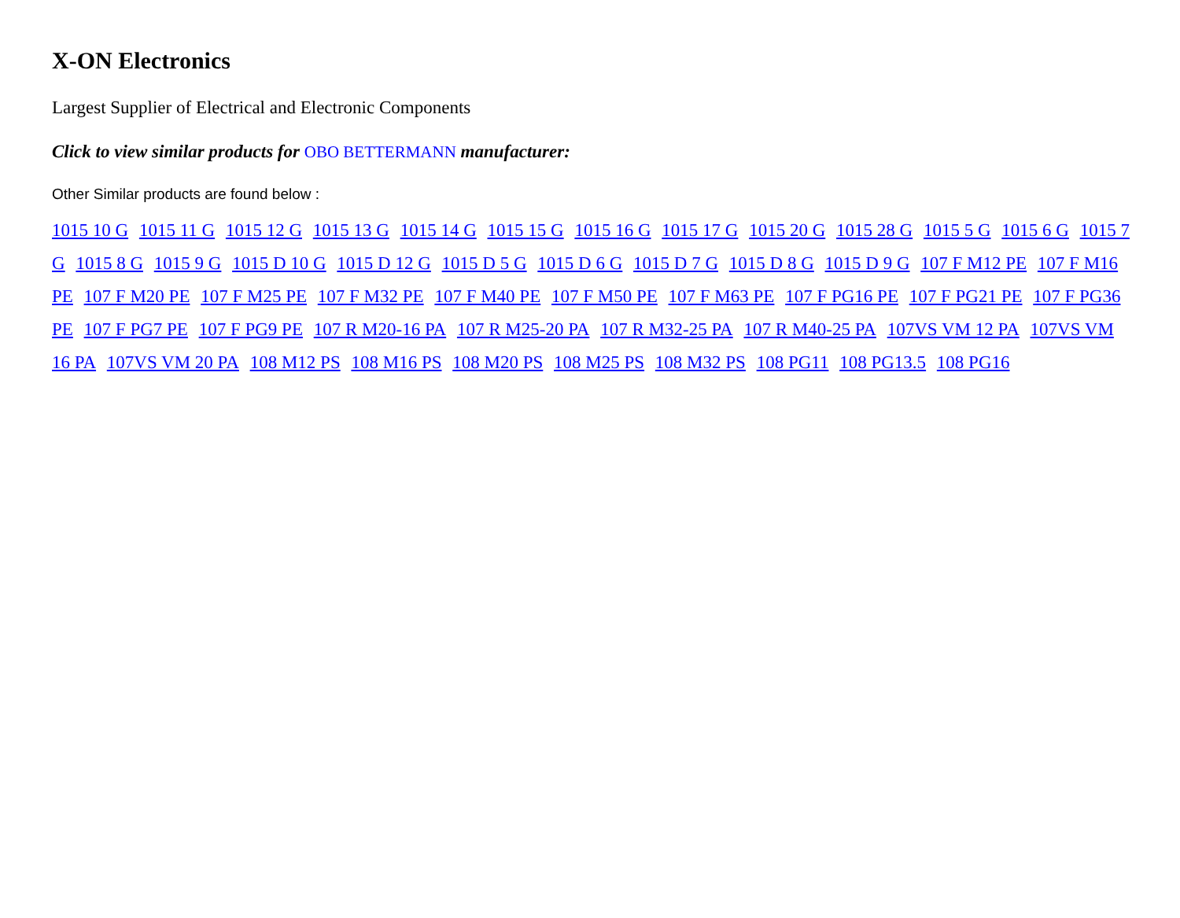X-ON Electronics
Largest Supplier of Electrical and Electronic Components
Click to view similar products for OBO BETTERMANN manufacturer:
Other Similar products are found below :
1015 10 G 1015 11 G 1015 12 G 1015 13 G 1015 14 G 1015 15 G 1015 16 G 1015 17 G 1015 20 G 1015 28 G 1015 5 G 1015 6 G 1015 7 G 1015 8 G 1015 9 G 1015 D 10 G 1015 D 12 G 1015 D 5 G 1015 D 6 G 1015 D 7 G 1015 D 8 G 1015 D 9 G 107 F M12 PE 107 F M16 PE 107 F M20 PE 107 F M25 PE 107 F M32 PE 107 F M40 PE 107 F M50 PE 107 F M63 PE 107 F PG16 PE 107 F PG21 PE 107 F PG36 PE 107 F PG7 PE 107 F PG9 PE 107 R M20-16 PA 107 R M25-20 PA 107 R M32-25 PA 107 R M40-25 PA 107VS VM 12 PA 107VS VM 16 PA 107VS VM 20 PA 108 M12 PS 108 M16 PS 108 M20 PS 108 M25 PS 108 M32 PS 108 PG11 108 PG13.5 108 PG16